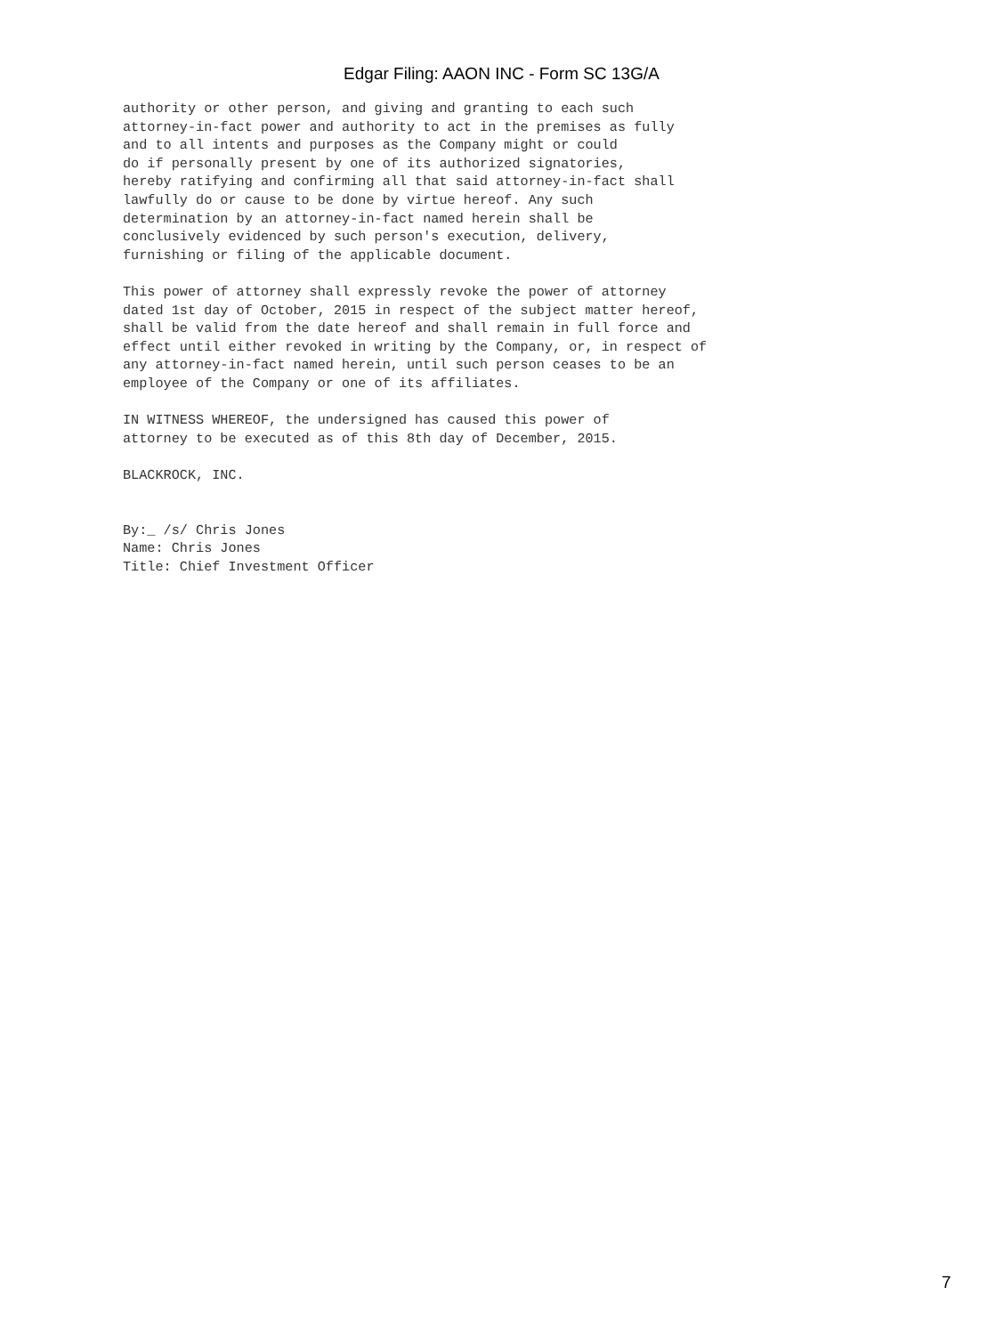Edgar Filing: AAON INC - Form SC 13G/A
authority or other person, and giving and granting to each such
attorney-in-fact power and authority to act in the premises as fully
and to all intents and purposes as the Company might or could
do if personally present by one of its authorized signatories,
hereby ratifying and confirming all that said attorney-in-fact shall
lawfully do or cause to be done by virtue hereof. Any such
determination by an attorney-in-fact named herein shall be
conclusively evidenced by such person's execution, delivery,
furnishing or filing of the applicable document.

This power of attorney shall expressly revoke the power of attorney
dated 1st day of October, 2015 in respect of the subject matter hereof,
shall be valid from the date hereof and shall remain in full force and
effect until either revoked in writing by the Company, or, in respect of
any attorney-in-fact named herein, until such person ceases to be an
employee of the Company or one of its affiliates.

IN WITNESS WHEREOF, the undersigned has caused this power of
attorney to be executed as of this 8th day of December, 2015.

BLACKROCK, INC.


By:_ /s/ Chris Jones
Name: Chris Jones
Title: Chief Investment Officer
7